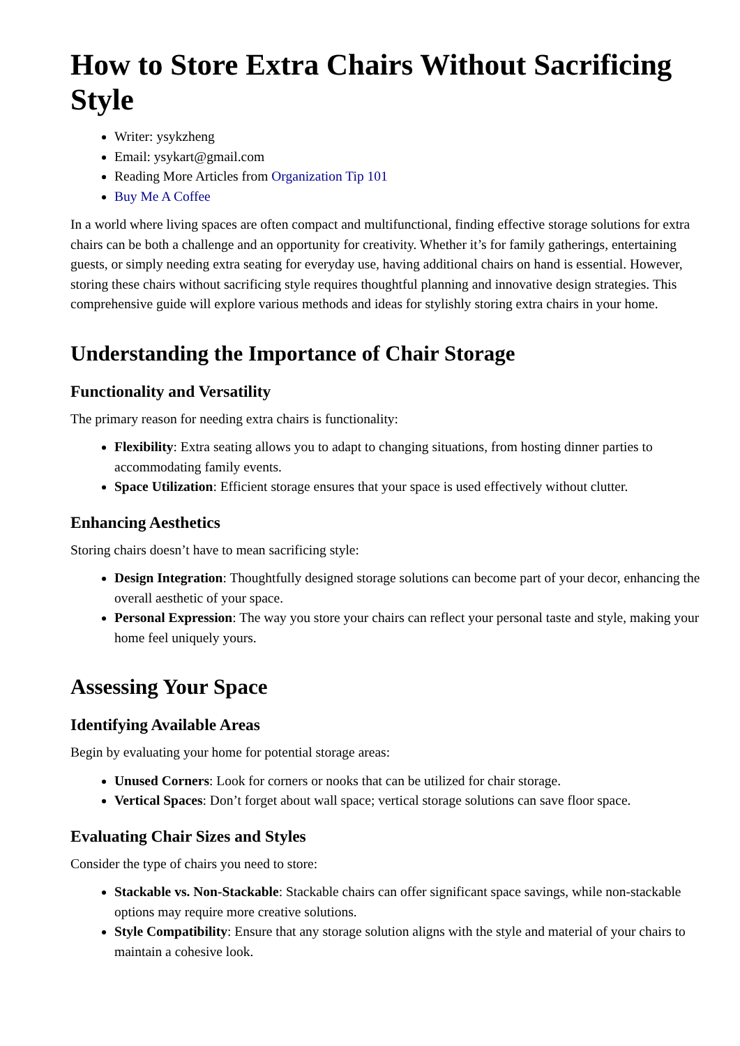How to Store Extra Chairs Without Sacrificing Style
Writer: ysykzheng
Email: ysykart@gmail.com
Reading More Articles from Organization Tip 101
Buy Me A Coffee
In a world where living spaces are often compact and multifunctional, finding effective storage solutions for extra chairs can be both a challenge and an opportunity for creativity. Whether it’s for family gatherings, entertaining guests, or simply needing extra seating for everyday use, having additional chairs on hand is essential. However, storing these chairs without sacrificing style requires thoughtful planning and innovative design strategies. This comprehensive guide will explore various methods and ideas for stylishly storing extra chairs in your home.
Understanding the Importance of Chair Storage
Functionality and Versatility
The primary reason for needing extra chairs is functionality:
Flexibility: Extra seating allows you to adapt to changing situations, from hosting dinner parties to accommodating family events.
Space Utilization: Efficient storage ensures that your space is used effectively without clutter.
Enhancing Aesthetics
Storing chairs doesn’t have to mean sacrificing style:
Design Integration: Thoughtfully designed storage solutions can become part of your decor, enhancing the overall aesthetic of your space.
Personal Expression: The way you store your chairs can reflect your personal taste and style, making your home feel uniquely yours.
Assessing Your Space
Identifying Available Areas
Begin by evaluating your home for potential storage areas:
Unused Corners: Look for corners or nooks that can be utilized for chair storage.
Vertical Spaces: Don’t forget about wall space; vertical storage solutions can save floor space.
Evaluating Chair Sizes and Styles
Consider the type of chairs you need to store:
Stackable vs. Non-Stackable: Stackable chairs can offer significant space savings, while non-stackable options may require more creative solutions.
Style Compatibility: Ensure that any storage solution aligns with the style and material of your chairs to maintain a cohesive look.